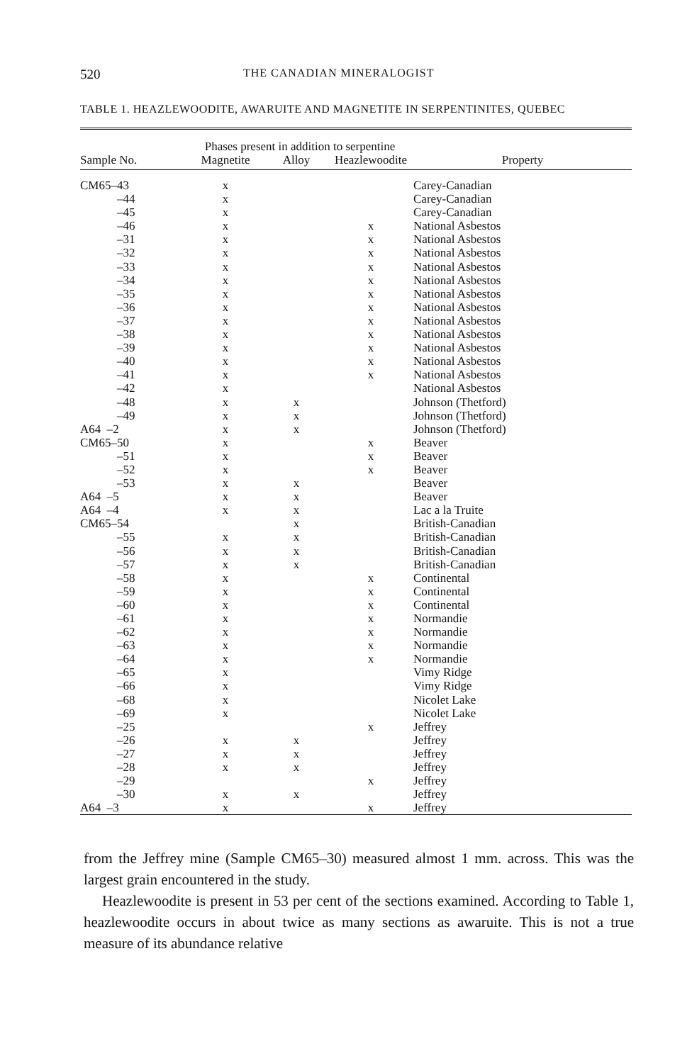520 THE CANADIAN MINERALOGIST
TABLE 1. HEAZLEWOODITE, AWARUITE AND MAGNETITE IN SERPENTINITES, QUEBEC
| | Phases present in addition to serpentine | | | |
| --- | --- | --- | --- | --- |
| Sample No. | Magnetite | Alloy | Heazlewoodite | Property |
| CM65–43 | x | | | Carey-Canadian |
| –44 | x | | | Carey-Canadian |
| –45 | x | | | Carey-Canadian |
| –46 | x | | x | National Asbestos |
| –31 | x | | x | National Asbestos |
| –32 | x | | x | National Asbestos |
| –33 | x | | x | National Asbestos |
| –34 | x | | x | National Asbestos |
| –35 | x | | x | National Asbestos |
| –36 | x | | x | National Asbestos |
| –37 | x | | x | National Asbestos |
| –38 | x | | x | National Asbestos |
| –39 | x | | x | National Asbestos |
| –40 | x | | x | National Asbestos |
| –41 | x | | x | National Asbestos |
| –42 | x | | | National Asbestos |
| –48 | x | x | | Johnson (Thetford) |
| –49 | x | x | | Johnson (Thetford) |
| A64 –2 | x | x | | Johnson (Thetford) |
| CM65–50 | x | | x | Beaver |
| –51 | x | | x | Beaver |
| –52 | x | | x | Beaver |
| –53 | x | x | | Beaver |
| A64 –5 | x | x | | Beaver |
| A64 –4 | x | x | | Lac a la Truite |
| CM65–54 | | x | | British-Canadian |
| –55 | x | x | | British-Canadian |
| –56 | x | x | | British-Canadian |
| –57 | x | x | | British-Canadian |
| –58 | x | | x | Continental |
| –59 | x | | x | Continental |
| –60 | x | | x | Continental |
| –61 | x | | x | Normandie |
| –62 | x | | x | Normandie |
| –63 | x | | x | Normandie |
| –64 | x | | x | Normandie |
| –65 | x | | | Vimy Ridge |
| –66 | x | | | Vimy Ridge |
| –68 | x | | | Nicolet Lake |
| –69 | x | | | Nicolet Lake |
| –25 | | | x | Jeffrey |
| –26 | x | x | | Jeffrey |
| –27 | x | x | | Jeffrey |
| –28 | x | x | | Jeffrey |
| –29 | | | x | Jeffrey |
| –30 | x | x | | Jeffrey |
| A64 –3 | x | | x | Jeffrey |
from the Jeffrey mine (Sample CM65–30) measured almost 1 mm. across. This was the largest grain encountered in the study.
Heazlewoodite is present in 53 per cent of the sections examined. According to Table 1, heazlewoodite occurs in about twice as many sections as awaruite. This is not a true measure of its abundance relative